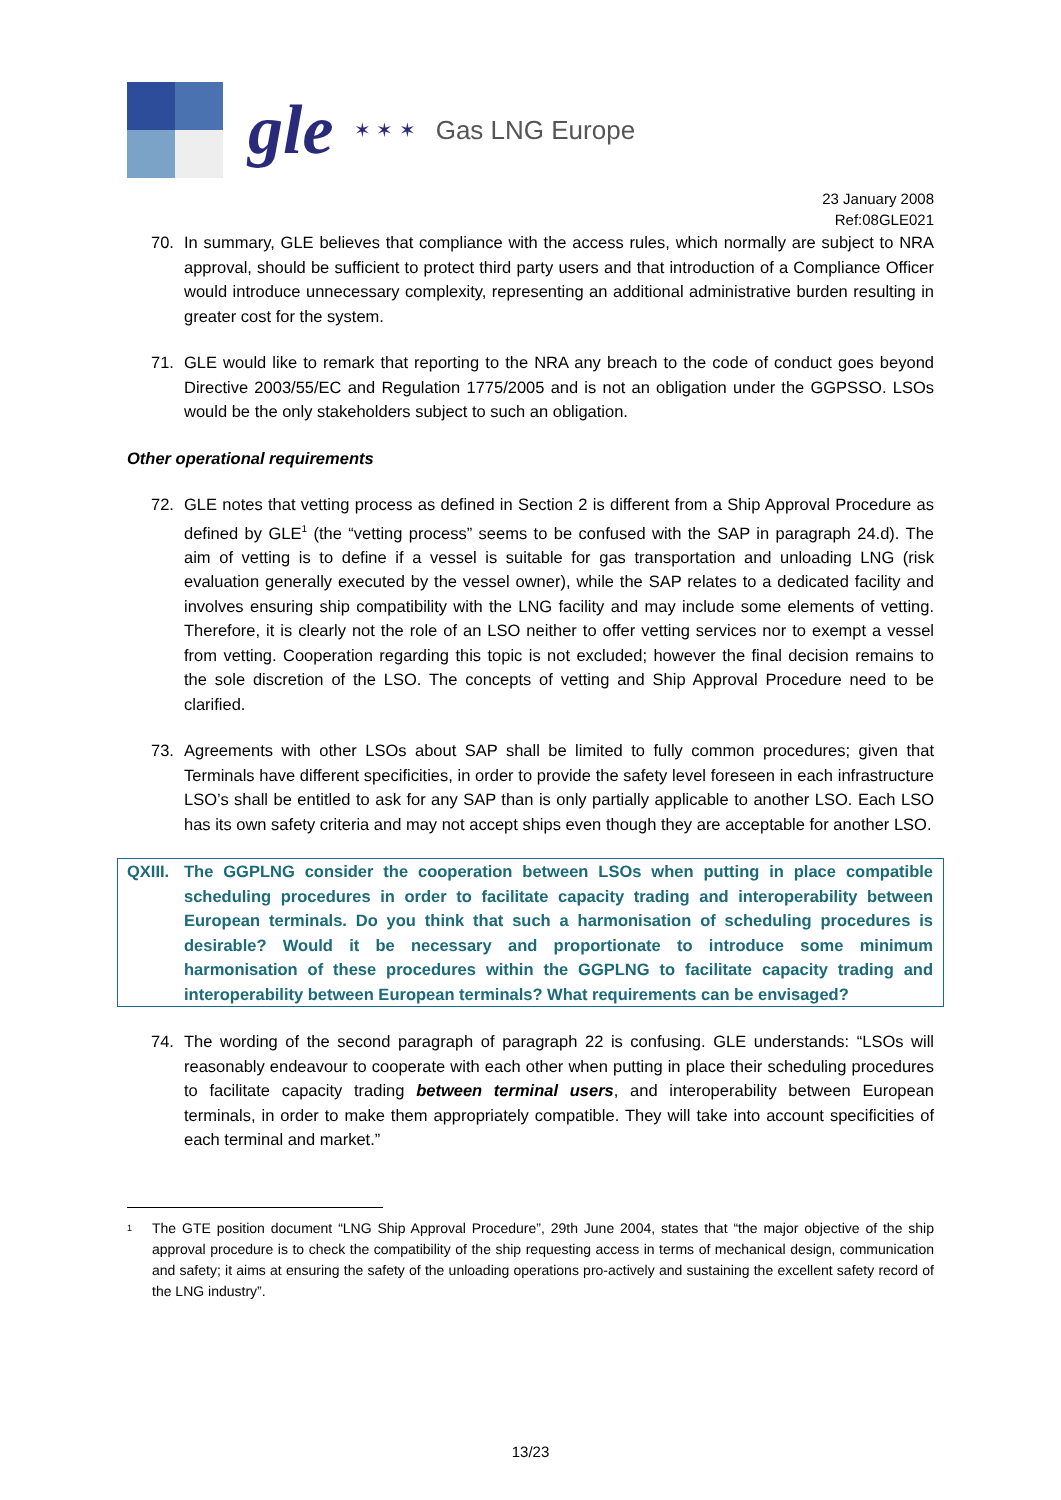gle
✶ ✶ ✶
Gas LNG Europe
23 January 2008
Ref:08GLE021
70. In summary, GLE believes that compliance with the access rules, which normally are subject to NRA approval, should be sufficient to protect third party users and that introduction of a Compliance Officer would introduce unnecessary complexity, representing an additional administrative burden resulting in greater cost for the system.
71. GLE would like to remark that reporting to the NRA any breach to the code of conduct goes beyond Directive 2003/55/EC and Regulation 1775/2005 and is not an obligation under the GGPSSO. LSOs would be the only stakeholders subject to such an obligation.
Other operational requirements
72. GLE notes that vetting process as defined in Section 2 is different from a Ship Approval Procedure as defined by GLE<sup>1</sup> (the “vetting process” seems to be confused with the SAP in paragraph 24.d). The aim of vetting is to define if a vessel is suitable for gas transportation and unloading LNG (risk evaluation generally executed by the vessel owner), while the SAP relates to a dedicated facility and involves ensuring ship compatibility with the LNG facility and may include some elements of vetting. Therefore, it is clearly not the role of an LSO neither to offer vetting services nor to exempt a vessel from vetting. Cooperation regarding this topic is not excluded; however the final decision remains to the sole discretion of the LSO. The concepts of vetting and Ship Approval Procedure need to be clarified.
73. Agreements with other LSOs about SAP shall be limited to fully common procedures; given that Terminals have different specificities, in order to provide the safety level foreseen in each infrastructure LSO’s shall be entitled to ask for any SAP than is only partially applicable to another LSO. Each LSO has its own safety criteria and may not accept ships even though they are acceptable for another LSO.
QXIII.
The GGPLNG consider the cooperation between LSOs when putting in place compatible scheduling procedures in order to facilitate capacity trading and interoperability between European terminals. Do you think that such a harmonisation of scheduling procedures is desirable? Would it be necessary and proportionate to introduce some minimum harmonisation of these procedures within the GGPLNG to facilitate capacity trading and interoperability between European terminals? What requirements can be envisaged?
74. The wording of the second paragraph of paragraph 22 is confusing. GLE understands: “LSOs will reasonably endeavour to cooperate with each other when putting in place their scheduling procedures to facilitate capacity trading between terminal users, and interoperability between European terminals, in order to make them appropriately compatible. They will take into account specificities of each terminal and market.”
<sup>1</sup>
The GTE position document “LNG Ship Approval Procedure”, 29th June 2004, states that “the major objective of the ship approval procedure is to check the compatibility of the ship requesting access in terms of mechanical design, communication and safety; it aims at ensuring the safety of the unloading operations pro-actively and sustaining the excellent safety record of the LNG industry”.
13/23